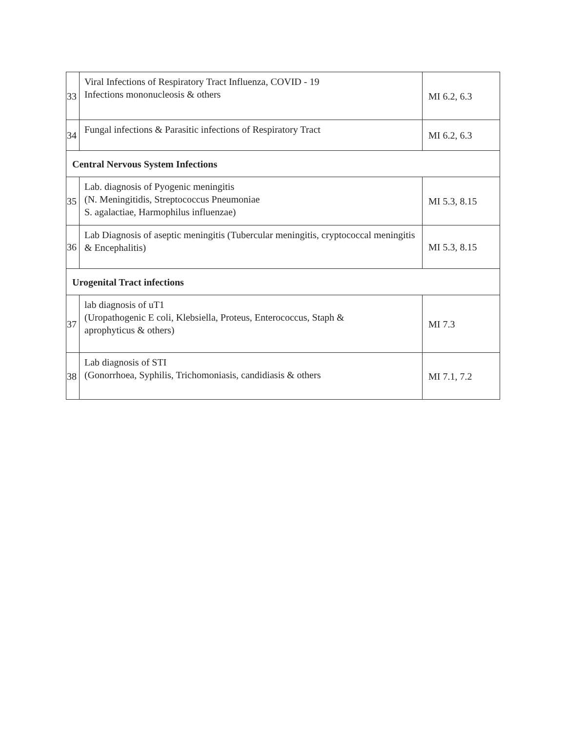| 33 | Viral Infections of Respiratory Tract Influenza, COVID - 19 Infections mononucleosis & others | MI 6.2, 6.3 |
| 34 | Fungal infections & Parasitic infections of Respiratory Tract | MI 6.2, 6.3 |
| Central Nervous System Infections | | |
| 35 | Lab. diagnosis of Pyogenic meningitis (N. Meningitidis, Streptococcus Pneumoniae S. agalactiae, Harmophilus influenzae) | MI 5.3, 8.15 |
| 36 | Lab Diagnosis of aseptic meningitis (Tubercular meningitis, cryptococcal meningitis & Encephalitis) | MI 5.3, 8.15 |
| Urogenital Tract infections | | |
| 37 | lab diagnosis of uT1 (Uropathogenic E coli, Klebsiella, Proteus, Enterococcus, Staph & aprophyticus & others) | MI 7.3 |
| 38 | Lab diagnosis of STI (Gonorrhoea, Syphilis, Trichomoniasis, candidiasis & others | MI 7.1, 7.2 |